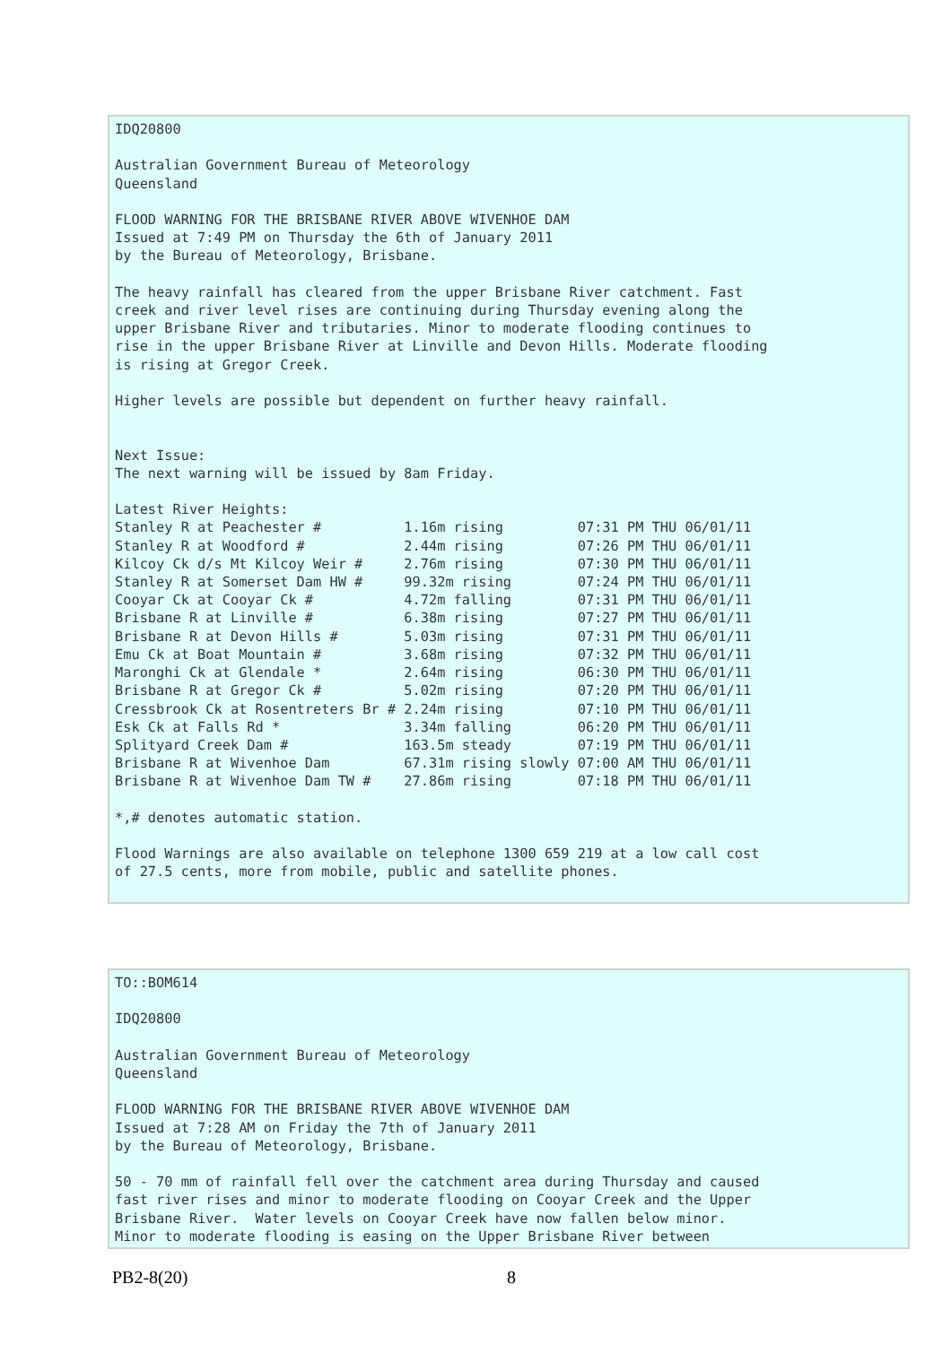IDQ20800

Australian Government Bureau of Meteorology
Queensland

FLOOD WARNING FOR THE BRISBANE RIVER ABOVE WIVENHOE DAM
Issued at 7:49 PM on Thursday the 6th of January 2011
by the Bureau of Meteorology, Brisbane.

The heavy rainfall has cleared from the upper Brisbane River catchment. Fast
creek and river level rises are continuing during Thursday evening along the
upper Brisbane River and tributaries. Minor to moderate flooding continues to
rise in the upper Brisbane River at Linville and Devon Hills. Moderate flooding
is rising at Gregor Creek.

Higher levels are possible but dependent on further heavy rainfall.


Next Issue:
The next warning will be issued by 8am Friday.

Latest River Heights:
Stanley R at Peachester #          1.16m rising         07:31 PM THU 06/01/11
Stanley R at Woodford #            2.44m rising         07:26 PM THU 06/01/11
Kilcoy Ck d/s Mt Kilcoy Weir #     2.76m rising         07:30 PM THU 06/01/11
Stanley R at Somerset Dam HW #     99.32m rising        07:24 PM THU 06/01/11
Cooyar Ck at Cooyar Ck #           4.72m falling        07:31 PM THU 06/01/11
Brisbane R at Linville #           6.38m rising         07:27 PM THU 06/01/11
Brisbane R at Devon Hills #        5.03m rising         07:31 PM THU 06/01/11
Emu Ck at Boat Mountain #          3.68m rising         07:32 PM THU 06/01/11
Maronghi Ck at Glendale *          2.64m rising         06:30 PM THU 06/01/11
Brisbane R at Gregor Ck #          5.02m rising         07:20 PM THU 06/01/11
Cressbrook Ck at Rosentreters Br # 2.24m rising         07:10 PM THU 06/01/11
Esk Ck at Falls Rd *               3.34m falling        06:20 PM THU 06/01/11
Splityard Creek Dam #              163.5m steady        07:19 PM THU 06/01/11
Brisbane R at Wivenhoe Dam         67.31m rising slowly 07:00 AM THU 06/01/11
Brisbane R at Wivenhoe Dam TW #    27.86m rising        07:18 PM THU 06/01/11

*,# denotes automatic station.

Flood Warnings are also available on telephone 1300 659 219 at a low call cost
of 27.5 cents, more from mobile, public and satellite phones.
TO::BOM614

IDQ20800

Australian Government Bureau of Meteorology
Queensland

FLOOD WARNING FOR THE BRISBANE RIVER ABOVE WIVENHOE DAM
Issued at 7:28 AM on Friday the 7th of January 2011
by the Bureau of Meteorology, Brisbane.

50 - 70 mm of rainfall fell over the catchment area during Thursday and caused
fast river rises and minor to moderate flooding on Cooyar Creek and the Upper
Brisbane River.  Water levels on Cooyar Creek have now fallen below minor.
Minor to moderate flooding is easing on the Upper Brisbane River between
PB2-8(20) 8